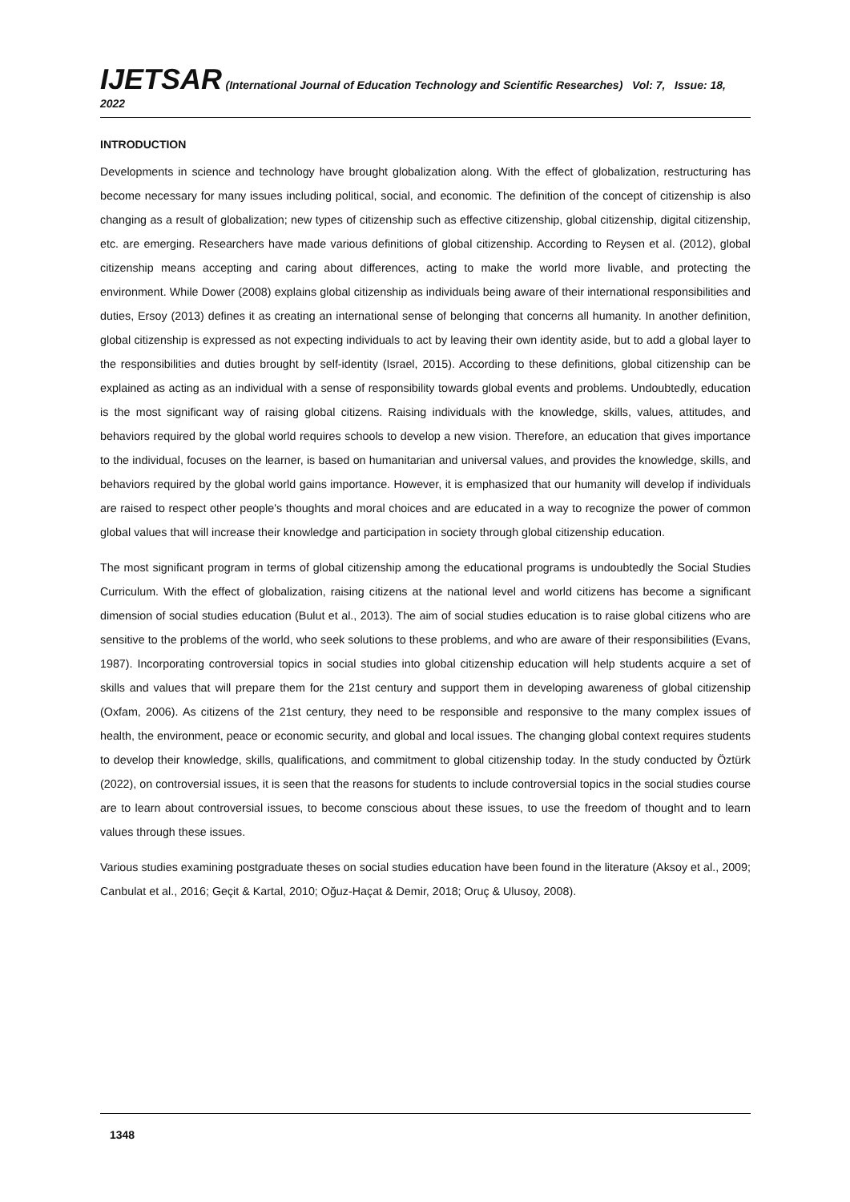IJETSAR (International Journal of Education Technology and Scientific Researches) Vol: 7, Issue: 18, 2022
INTRODUCTION
Developments in science and technology have brought globalization along. With the effect of globalization, restructuring has become necessary for many issues including political, social, and economic. The definition of the concept of citizenship is also changing as a result of globalization; new types of citizenship such as effective citizenship, global citizenship, digital citizenship, etc. are emerging. Researchers have made various definitions of global citizenship. According to Reysen et al. (2012), global citizenship means accepting and caring about differences, acting to make the world more livable, and protecting the environment. While Dower (2008) explains global citizenship as individuals being aware of their international responsibilities and duties, Ersoy (2013) defines it as creating an international sense of belonging that concerns all humanity. In another definition, global citizenship is expressed as not expecting individuals to act by leaving their own identity aside, but to add a global layer to the responsibilities and duties brought by self-identity (Israel, 2015). According to these definitions, global citizenship can be explained as acting as an individual with a sense of responsibility towards global events and problems. Undoubtedly, education is the most significant way of raising global citizens. Raising individuals with the knowledge, skills, values, attitudes, and behaviors required by the global world requires schools to develop a new vision. Therefore, an education that gives importance to the individual, focuses on the learner, is based on humanitarian and universal values, and provides the knowledge, skills, and behaviors required by the global world gains importance. However, it is emphasized that our humanity will develop if individuals are raised to respect other people's thoughts and moral choices and are educated in a way to recognize the power of common global values that will increase their knowledge and participation in society through global citizenship education.
The most significant program in terms of global citizenship among the educational programs is undoubtedly the Social Studies Curriculum. With the effect of globalization, raising citizens at the national level and world citizens has become a significant dimension of social studies education (Bulut et al., 2013). The aim of social studies education is to raise global citizens who are sensitive to the problems of the world, who seek solutions to these problems, and who are aware of their responsibilities (Evans, 1987). Incorporating controversial topics in social studies into global citizenship education will help students acquire a set of skills and values that will prepare them for the 21st century and support them in developing awareness of global citizenship (Oxfam, 2006). As citizens of the 21st century, they need to be responsible and responsive to the many complex issues of health, the environment, peace or economic security, and global and local issues. The changing global context requires students to develop their knowledge, skills, qualifications, and commitment to global citizenship today. In the study conducted by Öztürk (2022), on controversial issues, it is seen that the reasons for students to include controversial topics in the social studies course are to learn about controversial issues, to become conscious about these issues, to use the freedom of thought and to learn values through these issues.
Various studies examining postgraduate theses on social studies education have been found in the literature (Aksoy et al., 2009; Canbulat et al., 2016; Geçit & Kartal, 2010; Oğuz-Haçat & Demir, 2018; Oruç & Ulusoy, 2008).
1348